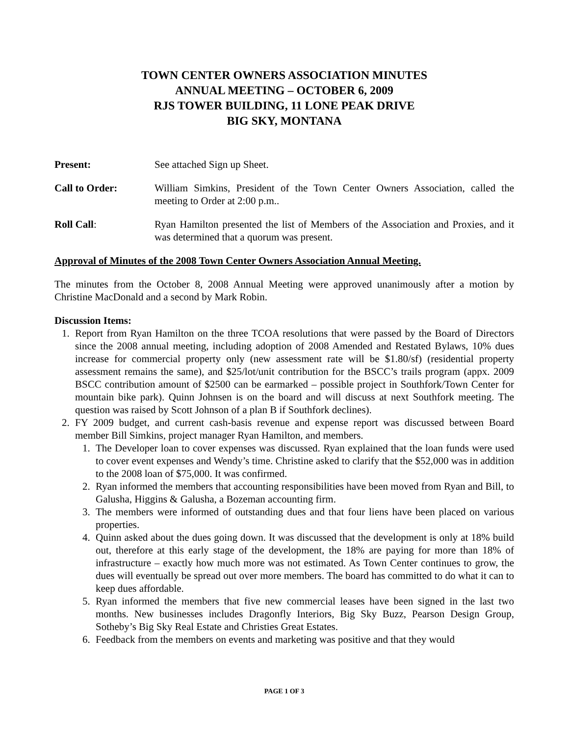TOWN CENTER OWNERS ASSOCIATION MINUTES
ANNUAL MEETING – OCTOBER 6, 2009
RJS TOWER BUILDING, 11 LONE PEAK DRIVE
BIG SKY, MONTANA
Present: See attached Sign up Sheet.
Call to Order: William Simkins, President of the Town Center Owners Association, called the meeting to Order at 2:00 p.m..
Roll Call: Ryan Hamilton presented the list of Members of the Association and Proxies, and it was determined that a quorum was present.
Approval of Minutes of the 2008 Town Center Owners Association Annual Meeting.
The minutes from the October 8, 2008 Annual Meeting were approved unanimously after a motion by Christine MacDonald and a second by Mark Robin.
Discussion Items:
1. Report from Ryan Hamilton on the three TCOA resolutions that were passed by the Board of Directors since the 2008 annual meeting, including adoption of 2008 Amended and Restated Bylaws, 10% dues increase for commercial property only (new assessment rate will be $1.80/sf) (residential property assessment remains the same), and $25/lot/unit contribution for the BSCC’s trails program (appx. 2009 BSCC contribution amount of $2500 can be earmarked – possible project in Southfork/Town Center for mountain bike park). Quinn Johnsen is on the board and will discuss at next Southfork meeting. The question was raised by Scott Johnson of a plan B if Southfork declines).
2. FY 2009 budget, and current cash-basis revenue and expense report was discussed between Board member Bill Simkins, project manager Ryan Hamilton, and members.
1. The Developer loan to cover expenses was discussed. Ryan explained that the loan funds were used to cover event expenses and Wendy’s time. Christine asked to clarify that the $52,000 was in addition to the 2008 loan of $75,000. It was confirmed.
2. Ryan informed the members that accounting responsibilities have been moved from Ryan and Bill, to Galusha, Higgins & Galusha, a Bozeman accounting firm.
3. The members were informed of outstanding dues and that four liens have been placed on various properties.
4. Quinn asked about the dues going down. It was discussed that the development is only at 18% build out, therefore at this early stage of the development, the 18% are paying for more than 18% of infrastructure – exactly how much more was not estimated. As Town Center continues to grow, the dues will eventually be spread out over more members. The board has committed to do what it can to keep dues affordable.
5. Ryan informed the members that five new commercial leases have been signed in the last two months. New businesses includes Dragonfly Interiors, Big Sky Buzz, Pearson Design Group, Sotheby’s Big Sky Real Estate and Christies Great Estates.
6. Feedback from the members on events and marketing was positive and that they would
PAGE 1 OF 3